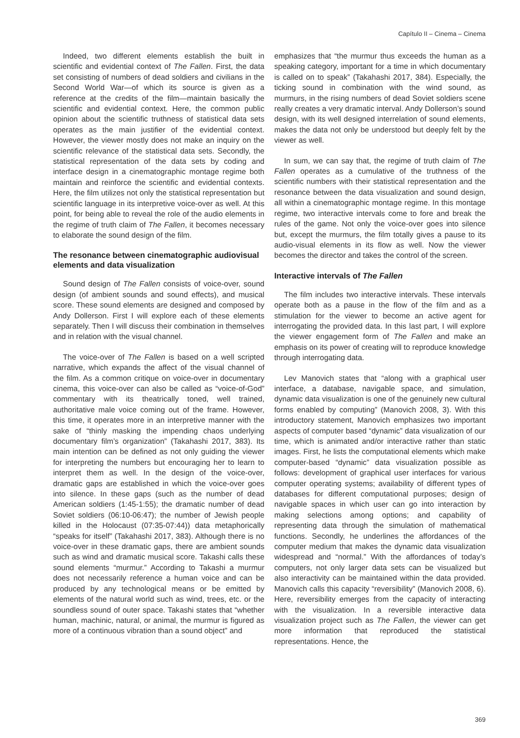Capítulo II – Cinema – Cinema
Indeed, two different elements establish the built in scientific and evidential context of The Fallen. First, the data set consisting of numbers of dead soldiers and civilians in the Second World War—of which its source is given as a reference at the credits of the film—maintain basically the scientific and evidential context. Here, the common public opinion about the scientific truthness of statistical data sets operates as the main justifier of the evidential context. However, the viewer mostly does not make an inquiry on the scientific relevance of the statistical data sets. Secondly, the statistical representation of the data sets by coding and interface design in a cinematographic montage regime both maintain and reinforce the scientific and evidential contexts. Here, the film utilizes not only the statistical representation but scientific language in its interpretive voice-over as well. At this point, for being able to reveal the role of the audio elements in the regime of truth claim of The Fallen, it becomes necessary to elaborate the sound design of the film.
The resonance between cinematographic audiovisual elements and data visualization
Sound design of The Fallen consists of voice-over, sound design (of ambient sounds and sound effects), and musical score. These sound elements are designed and composed by Andy Dollerson. First I will explore each of these elements separately. Then I will discuss their combination in themselves and in relation with the visual channel.
The voice-over of The Fallen is based on a well scripted narrative, which expands the affect of the visual channel of the film. As a common critique on voice-over in documentary cinema, this voice-over can also be called as “voice-of-God” commentary with its theatrically toned, well trained, authoritative male voice coming out of the frame. However, this time, it operates more in an interpretive manner with the sake of “thinly masking the impending chaos underlying documentary film’s organization” (Takahashi 2017, 383). Its main intention can be defined as not only guiding the viewer for interpreting the numbers but encouraging her to learn to interpret them as well. In the design of the voice-over, dramatic gaps are established in which the voice-over goes into silence. In these gaps (such as the number of dead American soldiers (1:45-1:55); the dramatic number of dead Soviet soldiers (06:10-06:47); the number of Jewish people killed in the Holocaust (07:35-07:44)) data metaphorically “speaks for itself” (Takahashi 2017, 383). Although there is no voice-over in these dramatic gaps, there are ambient sounds such as wind and dramatic musical score. Takashi calls these sound elements “murmur.” According to Takashi a murmur does not necessarily reference a human voice and can be produced by any technological means or be emitted by elements of the natural world such as wind, trees, etc. or the soundless sound of outer space. Takashi states that “whether human, machinic, natural, or animal, the murmur is figured as more of a continuous vibration than a sound object” and
emphasizes that “the murmur thus exceeds the human as a speaking category, important for a time in which documentary is called on to speak” (Takahashi 2017, 384). Especially, the ticking sound in combination with the wind sound, as murmurs, in the rising numbers of dead Soviet soldiers scene really creates a very dramatic interval. Andy Dollerson’s sound design, with its well designed interrelation of sound elements, makes the data not only be understood but deeply felt by the viewer as well.
In sum, we can say that, the regime of truth claim of The Fallen operates as a cumulative of the truthness of the scientific numbers with their statistical representation and the resonance between the data visualization and sound design, all within a cinematographic montage regime. In this montage regime, two interactive intervals come to fore and break the rules of the game. Not only the voice-over goes into silence but, except the murmurs, the film totally gives a pause to its audio-visual elements in its flow as well. Now the viewer becomes the director and takes the control of the screen.
Interactive intervals of The Fallen
The film includes two interactive intervals. These intervals operate both as a pause in the flow of the film and as a stimulation for the viewer to become an active agent for interrogating the provided data. In this last part, I will explore the viewer engagement form of The Fallen and make an emphasis on its power of creating will to reproduce knowledge through interrogating data.
Lev Manovich states that “along with a graphical user interface, a database, navigable space, and simulation, dynamic data visualization is one of the genuinely new cultural forms enabled by computing” (Manovich 2008, 3). With this introductory statement, Manovich emphasizes two important aspects of computer based “dynamic” data visualization of our time, which is animated and/or interactive rather than static images. First, he lists the computational elements which make computer-based “dynamic” data visualization possible as follows: development of graphical user interfaces for various computer operating systems; availability of different types of databases for different computational purposes; design of navigable spaces in which user can go into interaction by making selections among options; and capability of representing data through the simulation of mathematical functions. Secondly, he underlines the affordances of the computer medium that makes the dynamic data visualization widespread and “normal.” With the affordances of today’s computers, not only larger data sets can be visualized but also interactivity can be maintained within the data provided. Manovich calls this capacity “reversibility” (Manovich 2008, 6). Here, reversibility emerges from the capacity of interacting with the visualization. In a reversible interactive data visualization project such as The Fallen, the viewer can get more information that reproduced the statistical representations. Hence, the
369